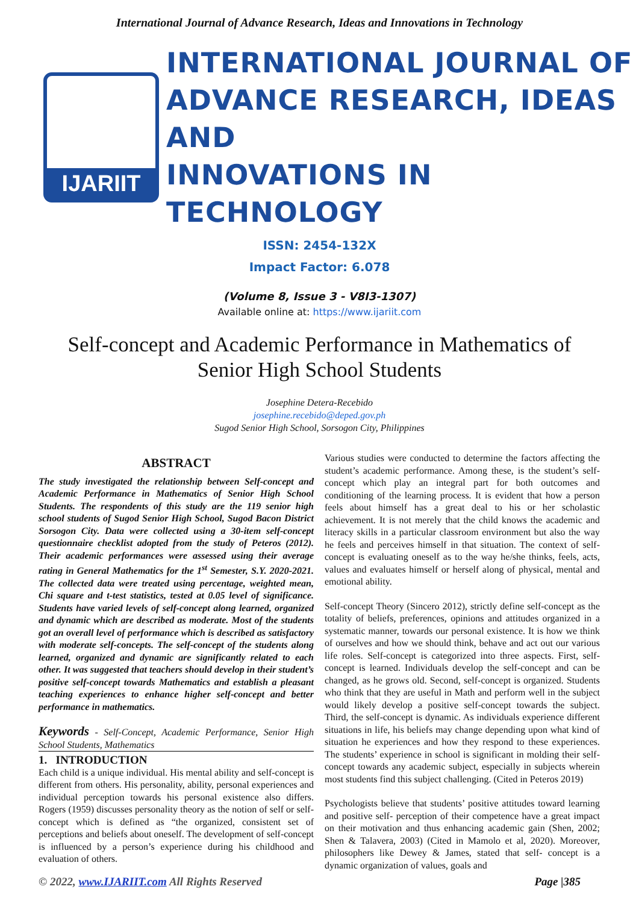International Journal of Advance Research, Ideas and Innovations in Technology
IJARIIT
INTERNATIONAL JOURNAL OF
ADVANCE RESEARCH, IDEAS AND
INNOVATIONS IN TECHNOLOGY
ISSN: 2454-132X
Impact Factor: 6.078
(Volume 8, Issue 3 - V8I3-1307)
Available online at: https://www.ijariit.com
Self-concept and Academic Performance in Mathematics of Senior High School Students
Josephine Detera-Recebido
josephine.recebido@deped.gov.ph
Sugod Senior High School, Sorsogon City, Philippines
ABSTRACT
The study investigated the relationship between Self-concept and Academic Performance in Mathematics of Senior High School Students. The respondents of this study are the 119 senior high school students of Sugod Senior High School, Sugod Bacon District Sorsogon City. Data were collected using a 30-item self-concept questionnaire checklist adopted from the study of Peteros (2012). Their academic performances were assessed using their average rating in General Mathematics for the 1<sup>st</sup> Semester, S.Y. 2020-2021. The collected data were treated using percentage, weighted mean, Chi square and t-test statistics, tested at 0.05 level of significance. Students have varied levels of self-concept along learned, organized and dynamic which are described as moderate. Most of the students got an overall level of performance which is described as satisfactory with moderate self-concepts. The self-concept of the students along learned, organized and dynamic are significantly related to each other. It was suggested that teachers should develop in their student’s positive self-concept towards Mathematics and establish a pleasant teaching experiences to enhance higher self-concept and better performance in mathematics.
Keywords - Self-Concept, Academic Performance, Senior High School Students, Mathematics
1. INTRODUCTION
Each child is a unique individual. His mental ability and self-concept is different from others. His personality, ability, personal experiences and individual perception towards his personal existence also differs. Rogers (1959) discusses personality theory as the notion of self or self-concept which is defined as “the organized, consistent set of perceptions and beliefs about oneself. The development of self-concept is influenced by a person’s experience during his childhood and evaluation of others.
Various studies were conducted to determine the factors affecting the student’s academic performance. Among these, is the student’s self-concept which play an integral part for both outcomes and conditioning of the learning process. It is evident that how a person feels about himself has a great deal to his or her scholastic achievement. It is not merely that the child knows the academic and literacy skills in a particular classroom environment but also the way he feels and perceives himself in that situation. The context of self-concept is evaluating oneself as to the way he/she thinks, feels, acts, values and evaluates himself or herself along of physical, mental and emotional ability.
Self-concept Theory (Sincero 2012), strictly define self-concept as the totality of beliefs, preferences, opinions and attitudes organized in a systematic manner, towards our personal existence. It is how we think of ourselves and how we should think, behave and act out our various life roles. Self-concept is categorized into three aspects. First, self-concept is learned. Individuals develop the self-concept and can be changed, as he grows old. Second, self-concept is organized. Students who think that they are useful in Math and perform well in the subject would likely develop a positive self-concept towards the subject. Third, the self-concept is dynamic. As individuals experience different situations in life, his beliefs may change depending upon what kind of situation he experiences and how they respond to these experiences. The students’ experience in school is significant in molding their self-concept towards any academic subject, especially in subjects wherein most students find this subject challenging. (Cited in Peteros 2019)
Psychologists believe that students’ positive attitudes toward learning and positive self- perception of their competence have a great impact on their motivation and thus enhancing academic gain (Shen, 2002; Shen & Talavera, 2003) (Cited in Mamolo et al, 2020). Moreover, philosophers like Dewey & James, stated that self- concept is a dynamic organization of values, goals and
© 2022, www.IJARIIT.com All Rights Reserved Page |385